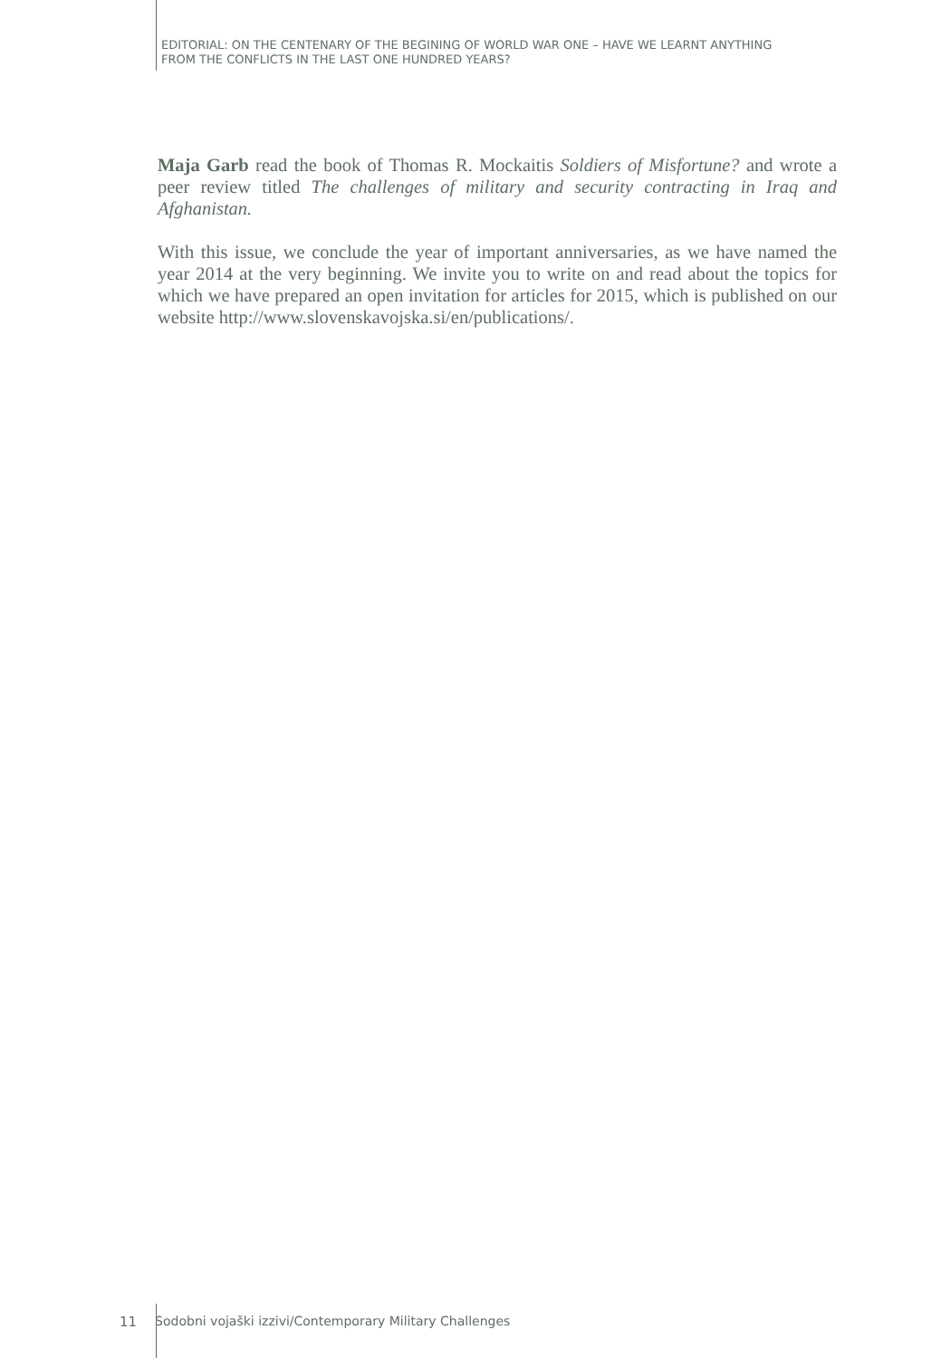EDITORIAL: ON THE CENTENARY OF THE BEGINING OF WORLD WAR ONE – HAVE WE LEARNT ANYTHING
FROM THE CONFLICTS IN THE LAST ONE HUNDRED YEARS?
Maja Garb read the book of Thomas R. Mockaitis Soldiers of Misfortune? and wrote a peer review titled The challenges of military and security contracting in Iraq and Afghanistan.
With this issue, we conclude the year of important anniversaries, as we have named the year 2014 at the very beginning. We invite you to write on and read about the topics for which we have prepared an open invitation for articles for 2015, which is published on our website http://www.slovenskavojska.si/en/publications/.
11 Sodobni vojaški izzivi/Contemporary Military Challenges